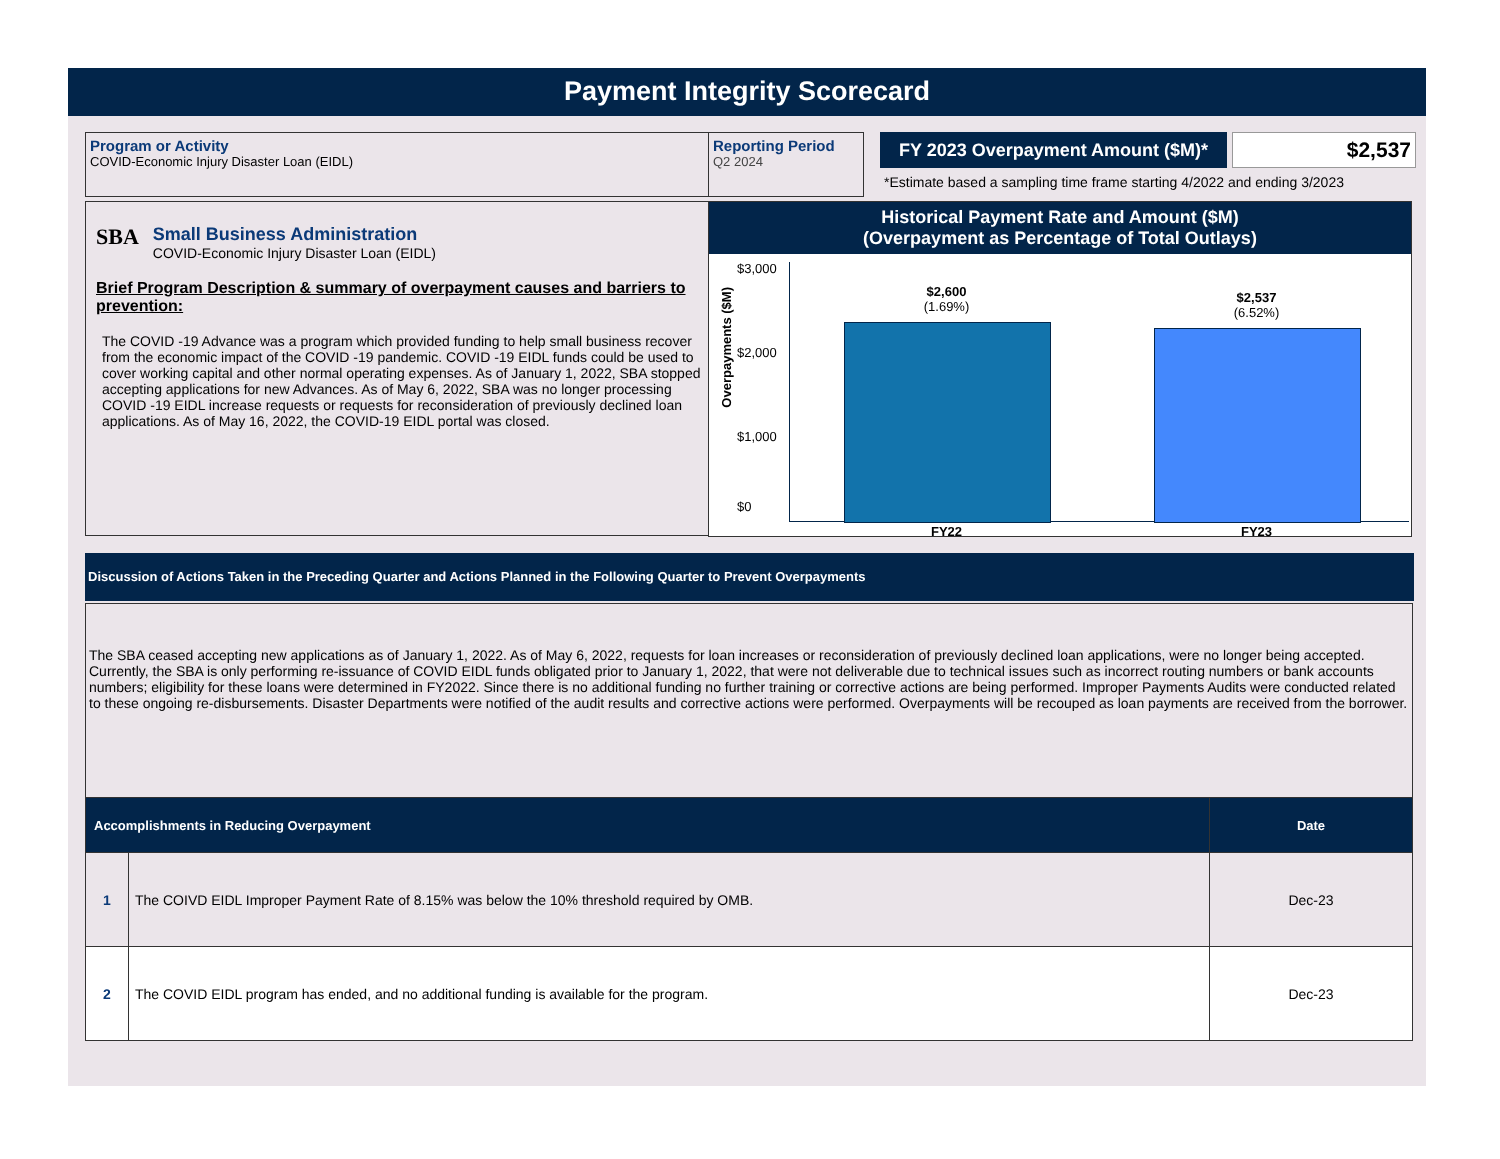Payment Integrity Scorecard
Program or Activity
COVID-Economic Injury Disaster Loan (EIDL)
Reporting Period
Q2 2024
FY 2023 Overpayment Amount ($M)* $2,537
*Estimate based a sampling time frame starting 4/2022 and ending 3/2023
SBA
Small Business Administration
COVID-Economic Injury Disaster Loan (EIDL)
Brief Program Description & summary of overpayment causes and barriers to prevention:
The COVID -19 Advance was a program which provided funding to help small business recover from the economic impact of the COVID -19 pandemic. COVID -19 EIDL funds could be used to cover working capital and other normal operating expenses. As of January 1, 2022, SBA stopped accepting applications for new Advances. As of May 6, 2022, SBA was no longer processing COVID -19 EIDL increase requests or requests for reconsideration of previously declined loan applications. As of May 16, 2022, the COVID-19 EIDL portal was closed.
Historical Payment Rate and Amount ($M)
(Overpayment as Percentage of Total Outlays)
Overpayments ($M)
$3,000
$2,000
$1,000
$0
$2,600
(1.69%)
$2,537
(6.52%)
FY22 FY23
Discussion of Actions Taken in the Preceding Quarter and Actions Planned in the Following Quarter to Prevent Overpayments
The SBA ceased accepting new applications as of January 1, 2022. As of May 6, 2022, requests for loan increases or reconsideration of previously declined loan applications, were no longer being accepted. Currently, the SBA is only performing re-issuance of COVID EIDL funds obligated prior to January 1, 2022, that were not deliverable due to technical issues such as incorrect routing numbers or bank accounts numbers; eligibility for these loans were determined in FY2022. Since there is no additional funding no further training or corrective actions are being performed. Improper Payments Audits were conducted related to these ongoing re-disbursements. Disaster Departments were notified of the audit results and corrective actions were performed. Overpayments will be recouped as loan payments are received from the borrower.
| Accomplishments in Reducing Overpayment | | Date |
| --- | --- | --- |
| 1 | The COIVD EIDL Improper Payment Rate of 8.15% was below the 10% threshold required by OMB. | Dec-23 |
| 2 | The COVID EIDL program has ended, and no additional funding is available for the program. | Dec-23 |